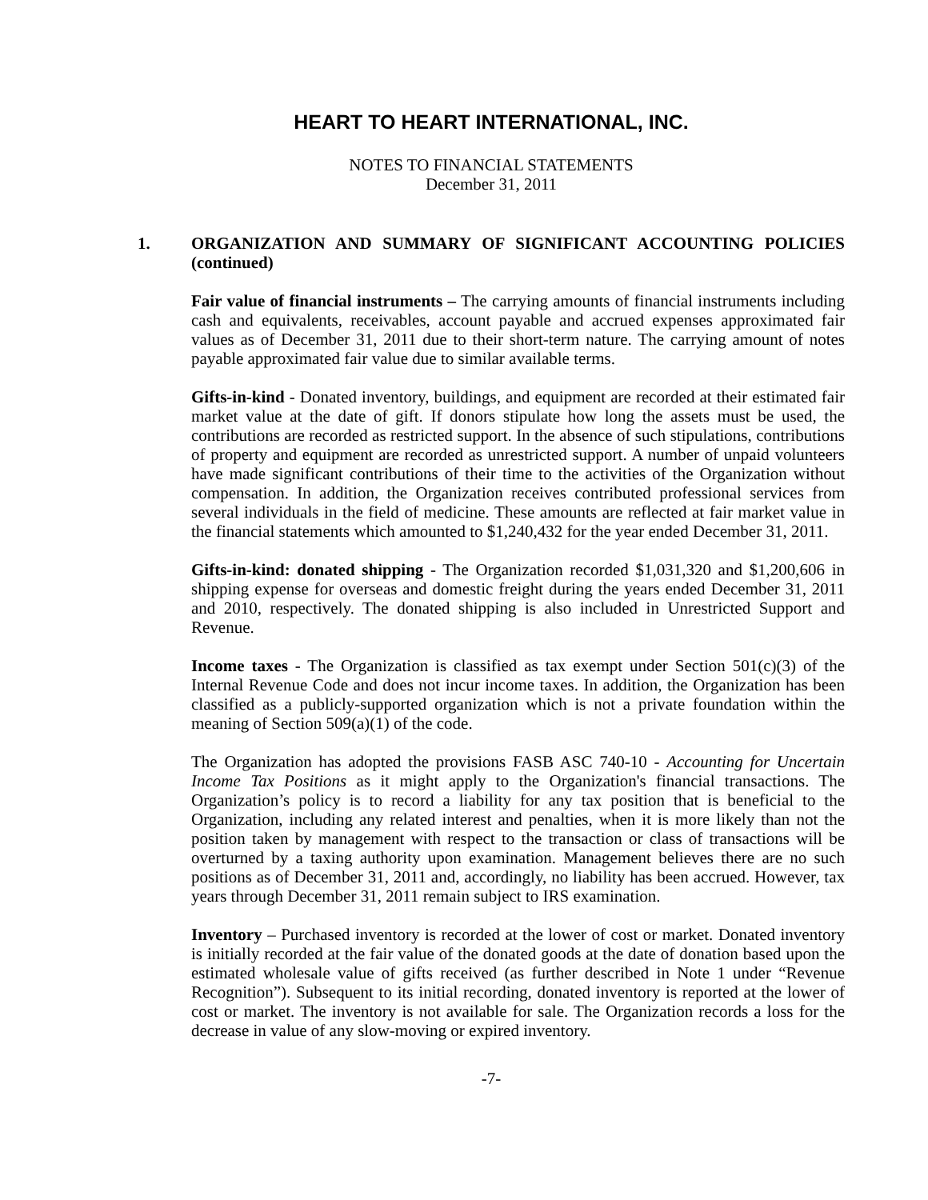HEART TO HEART INTERNATIONAL, INC.
NOTES TO FINANCIAL STATEMENTS
December 31, 2011
1. ORGANIZATION AND SUMMARY OF SIGNIFICANT ACCOUNTING POLICIES (continued)
Fair value of financial instruments – The carrying amounts of financial instruments including cash and equivalents, receivables, account payable and accrued expenses approximated fair values as of December 31, 2011 due to their short-term nature. The carrying amount of notes payable approximated fair value due to similar available terms.
Gifts-in-kind - Donated inventory, buildings, and equipment are recorded at their estimated fair market value at the date of gift. If donors stipulate how long the assets must be used, the contributions are recorded as restricted support. In the absence of such stipulations, contributions of property and equipment are recorded as unrestricted support. A number of unpaid volunteers have made significant contributions of their time to the activities of the Organization without compensation. In addition, the Organization receives contributed professional services from several individuals in the field of medicine. These amounts are reflected at fair market value in the financial statements which amounted to $1,240,432 for the year ended December 31, 2011.
Gifts-in-kind: donated shipping - The Organization recorded $1,031,320 and $1,200,606 in shipping expense for overseas and domestic freight during the years ended December 31, 2011 and 2010, respectively. The donated shipping is also included in Unrestricted Support and Revenue.
Income taxes - The Organization is classified as tax exempt under Section 501(c)(3) of the Internal Revenue Code and does not incur income taxes. In addition, the Organization has been classified as a publicly-supported organization which is not a private foundation within the meaning of Section 509(a)(1) of the code.
The Organization has adopted the provisions FASB ASC 740-10 - Accounting for Uncertain Income Tax Positions as it might apply to the Organization's financial transactions. The Organization’s policy is to record a liability for any tax position that is beneficial to the Organization, including any related interest and penalties, when it is more likely than not the position taken by management with respect to the transaction or class of transactions will be overturned by a taxing authority upon examination. Management believes there are no such positions as of December 31, 2011 and, accordingly, no liability has been accrued. However, tax years through December 31, 2011 remain subject to IRS examination.
Inventory – Purchased inventory is recorded at the lower of cost or market. Donated inventory is initially recorded at the fair value of the donated goods at the date of donation based upon the estimated wholesale value of gifts received (as further described in Note 1 under “Revenue Recognition”). Subsequent to its initial recording, donated inventory is reported at the lower of cost or market. The inventory is not available for sale. The Organization records a loss for the decrease in value of any slow-moving or expired inventory.
-7-